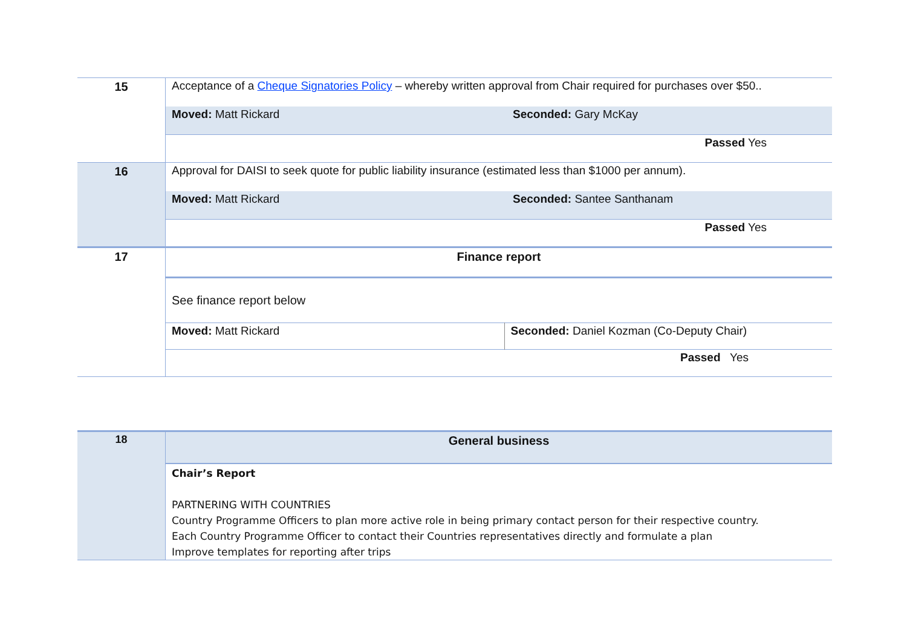| 15 | Acceptance of a Cheque Signatories Policy – whereby written approval from Chair required for purchases over $50.. | |
| | Moved: Matt Rickard | Seconded: Gary McKay |
| | Passed Yes | |
| 16 | Approval for DAISI to seek quote for public liability insurance (estimated less than $1000 per annum). | |
| | Moved: Matt Rickard | Seconded: Santee Santhanam |
| | Passed Yes | |
| 17 | Finance report | |
| | See finance report below | |
| | Moved: Matt Rickard | Seconded: Daniel Kozman (Co-Deputy Chair) |
| | Passed Yes | |
| 18 | General business |
| | Chair’s Report PARTNERING WITH COUNTRIES Country Programme Officers to plan more active role in being primary contact person for their respective country. Each Country Programme Officer to contact their Countries representatives directly and formulate a plan Improve templates for reporting after trips |